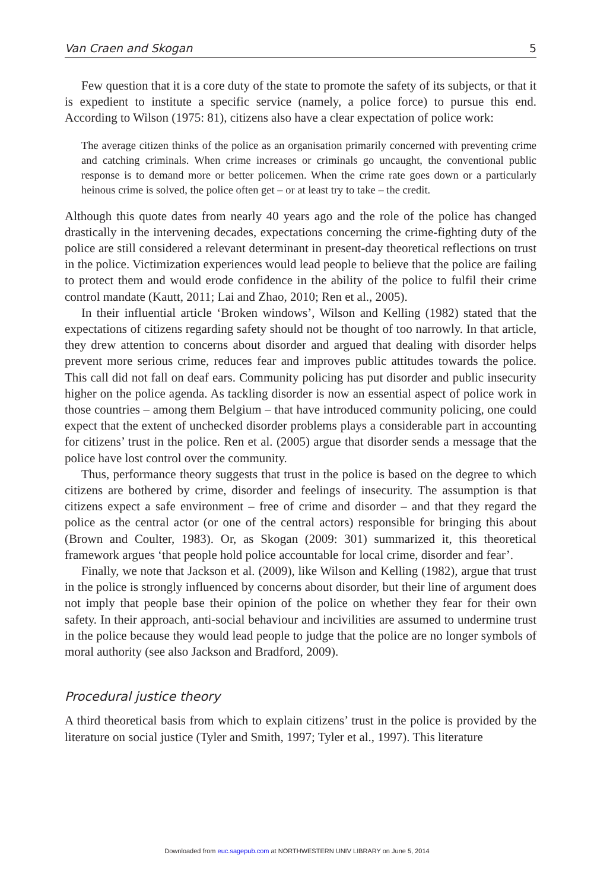Van Craen and Skogan 5
Few question that it is a core duty of the state to promote the safety of its subjects, or that it is expedient to institute a specific service (namely, a police force) to pursue this end. According to Wilson (1975: 81), citizens also have a clear expectation of police work:
The average citizen thinks of the police as an organisation primarily concerned with preventing crime and catching criminals. When crime increases or criminals go uncaught, the conventional public response is to demand more or better policemen. When the crime rate goes down or a particularly heinous crime is solved, the police often get – or at least try to take – the credit.
Although this quote dates from nearly 40 years ago and the role of the police has changed drastically in the intervening decades, expectations concerning the crime-fighting duty of the police are still considered a relevant determinant in present-day theoretical reflections on trust in the police. Victimization experiences would lead people to believe that the police are failing to protect them and would erode confidence in the ability of the police to fulfil their crime control mandate (Kautt, 2011; Lai and Zhao, 2010; Ren et al., 2005).
In their influential article ‘Broken windows’, Wilson and Kelling (1982) stated that the expectations of citizens regarding safety should not be thought of too narrowly. In that article, they drew attention to concerns about disorder and argued that dealing with disorder helps prevent more serious crime, reduces fear and improves public attitudes towards the police. This call did not fall on deaf ears. Community policing has put disorder and public insecurity higher on the police agenda. As tackling disorder is now an essential aspect of police work in those countries – among them Belgium – that have introduced community policing, one could expect that the extent of unchecked disorder problems plays a considerable part in accounting for citizens’ trust in the police. Ren et al. (2005) argue that disorder sends a message that the police have lost control over the community.
Thus, performance theory suggests that trust in the police is based on the degree to which citizens are bothered by crime, disorder and feelings of insecurity. The assumption is that citizens expect a safe environment – free of crime and disorder – and that they regard the police as the central actor (or one of the central actors) responsible for bringing this about (Brown and Coulter, 1983). Or, as Skogan (2009: 301) summarized it, this theoretical framework argues ‘that people hold police accountable for local crime, disorder and fear’.
Finally, we note that Jackson et al. (2009), like Wilson and Kelling (1982), argue that trust in the police is strongly influenced by concerns about disorder, but their line of argument does not imply that people base their opinion of the police on whether they fear for their own safety. In their approach, anti-social behaviour and incivilities are assumed to undermine trust in the police because they would lead people to judge that the police are no longer symbols of moral authority (see also Jackson and Bradford, 2009).
Procedural justice theory
A third theoretical basis from which to explain citizens’ trust in the police is provided by the literature on social justice (Tyler and Smith, 1997; Tyler et al., 1997). This literature
Downloaded from euc.sagepub.com at NORTHWESTERN UNIV LIBRARY on June 5, 2014